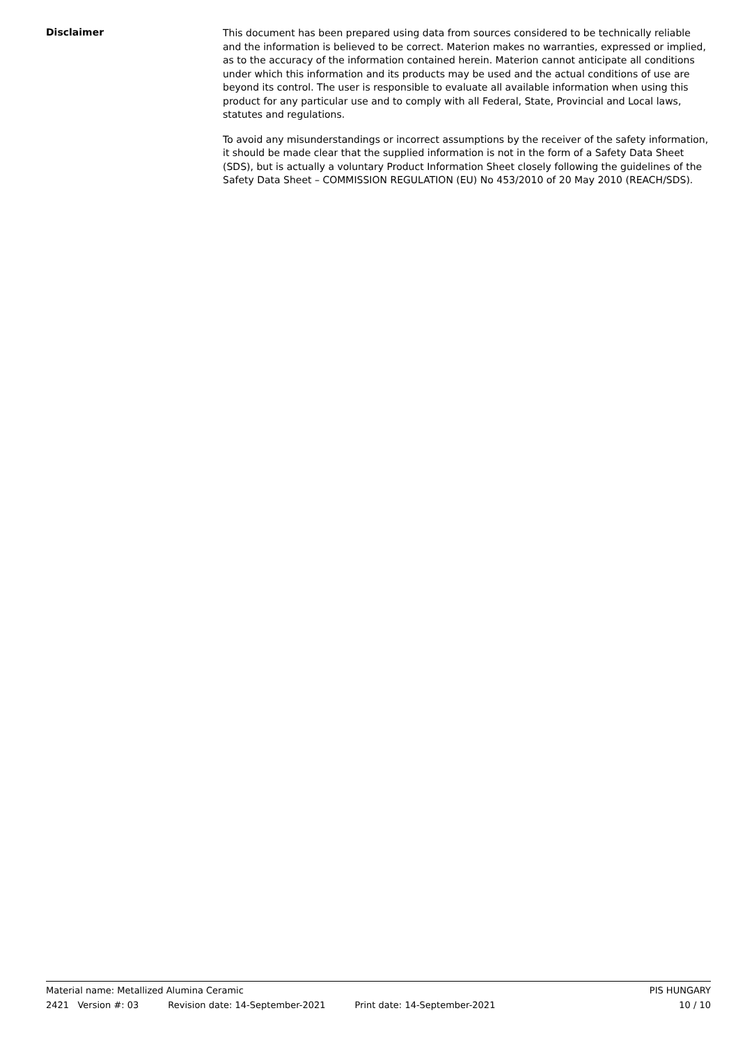Disclaimer
This document has been prepared using data from sources considered to be technically reliable and the information is believed to be correct. Materion makes no warranties, expressed or implied, as to the accuracy of the information contained herein. Materion cannot anticipate all conditions under which this information and its products may be used and the actual conditions of use are beyond its control. The user is responsible to evaluate all available information when using this product for any particular use and to comply with all Federal, State, Provincial and Local laws, statutes and regulations.
To avoid any misunderstandings or incorrect assumptions by the receiver of the safety information, it should be made clear that the supplied information is not in the form of a Safety Data Sheet (SDS), but is actually a voluntary Product Information Sheet closely following the guidelines of the Safety Data Sheet – COMMISSION REGULATION (EU) No 453/2010 of 20 May 2010 (REACH/SDS).
Material name: Metallized Alumina Ceramic PIS HUNGARY
2421 Version #: 03 Revision date: 14-September-2021 Print date: 14-September-2021 10 / 10